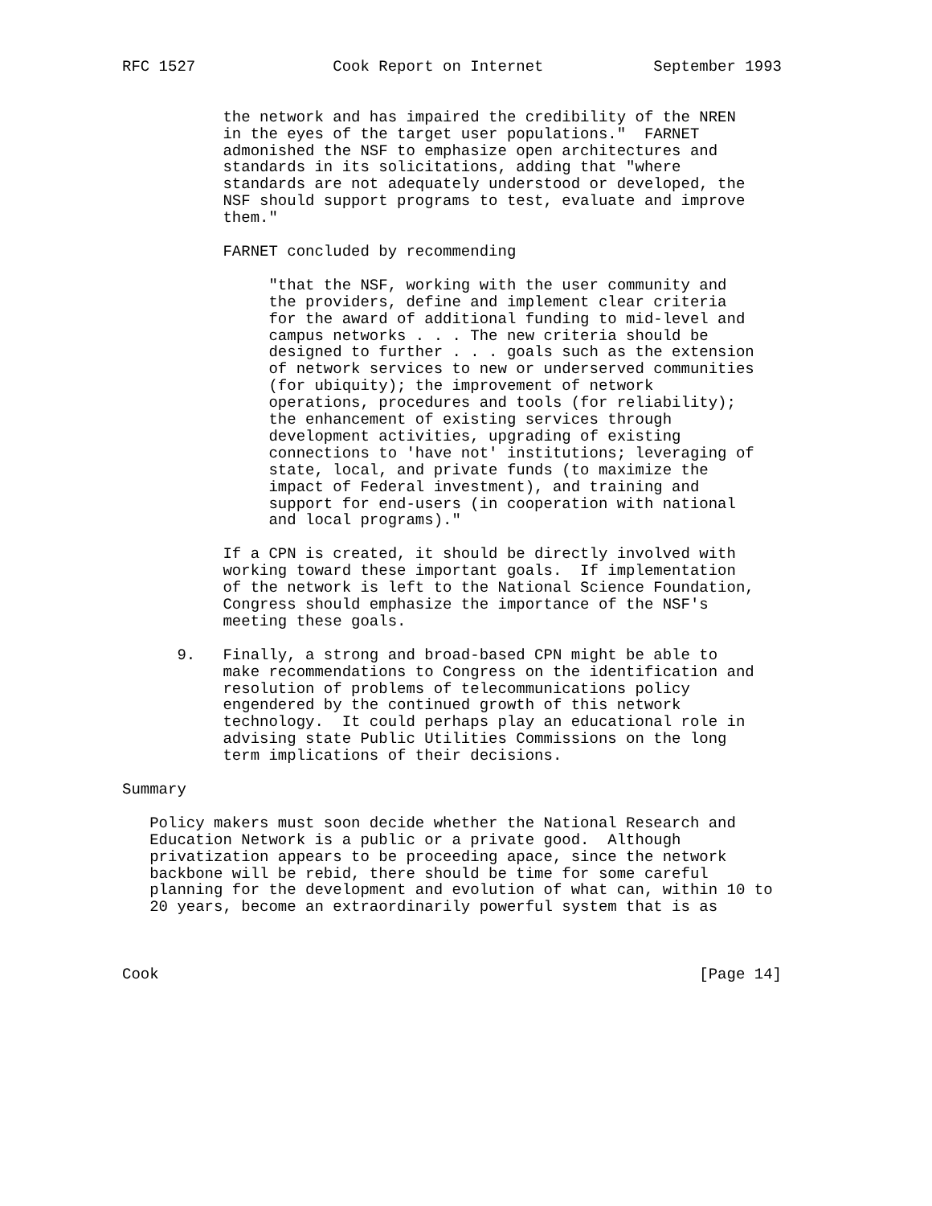RFC 1527               Cook Report on Internet            September 1993


           the network and has impaired the credibility of the NREN
           in the eyes of the target user populations."  FARNET
           admonished the NSF to emphasize open architectures and
           standards in its solicitations, adding that "where
           standards are not adequately understood or developed, the
           NSF should support programs to test, evaluate and improve
           them."

           FARNET concluded by recommending

                "that the NSF, working with the user community and
                the providers, define and implement clear criteria
                for the award of additional funding to mid-level and
                campus networks . . . The new criteria should be
                designed to further . . . goals such as the extension
                of network services to new or underserved communities
                (for ubiquity); the improvement of network
                operations, procedures and tools (for reliability);
                the enhancement of existing services through
                development activities, upgrading of existing
                connections to 'have not' institutions; leveraging of
                state, local, and private funds (to maximize the
                impact of Federal investment), and training and
                support for end-users (in cooperation with national
                and local programs)."

           If a CPN is created, it should be directly involved with
           working toward these important goals.  If implementation
           of the network is left to the National Science Foundation,
           Congress should emphasize the importance of the NSF's
           meeting these goals.

      9.   Finally, a strong and broad-based CPN might be able to
           make recommendations to Congress on the identification and
           resolution of problems of telecommunications policy
           engendered by the continued growth of this network
           technology.  It could perhaps play an educational role in
           advising state Public Utilities Commissions on the long
           term implications of their decisions.

Summary

   Policy makers must soon decide whether the National Research and
   Education Network is a public or a private good.  Although
   privatization appears to be proceeding apace, since the network
   backbone will be rebid, there should be time for some careful
   planning for the development and evolution of what can, within 10 to
   20 years, become an extraordinarily powerful system that is as



Cook                                                           [Page 14]